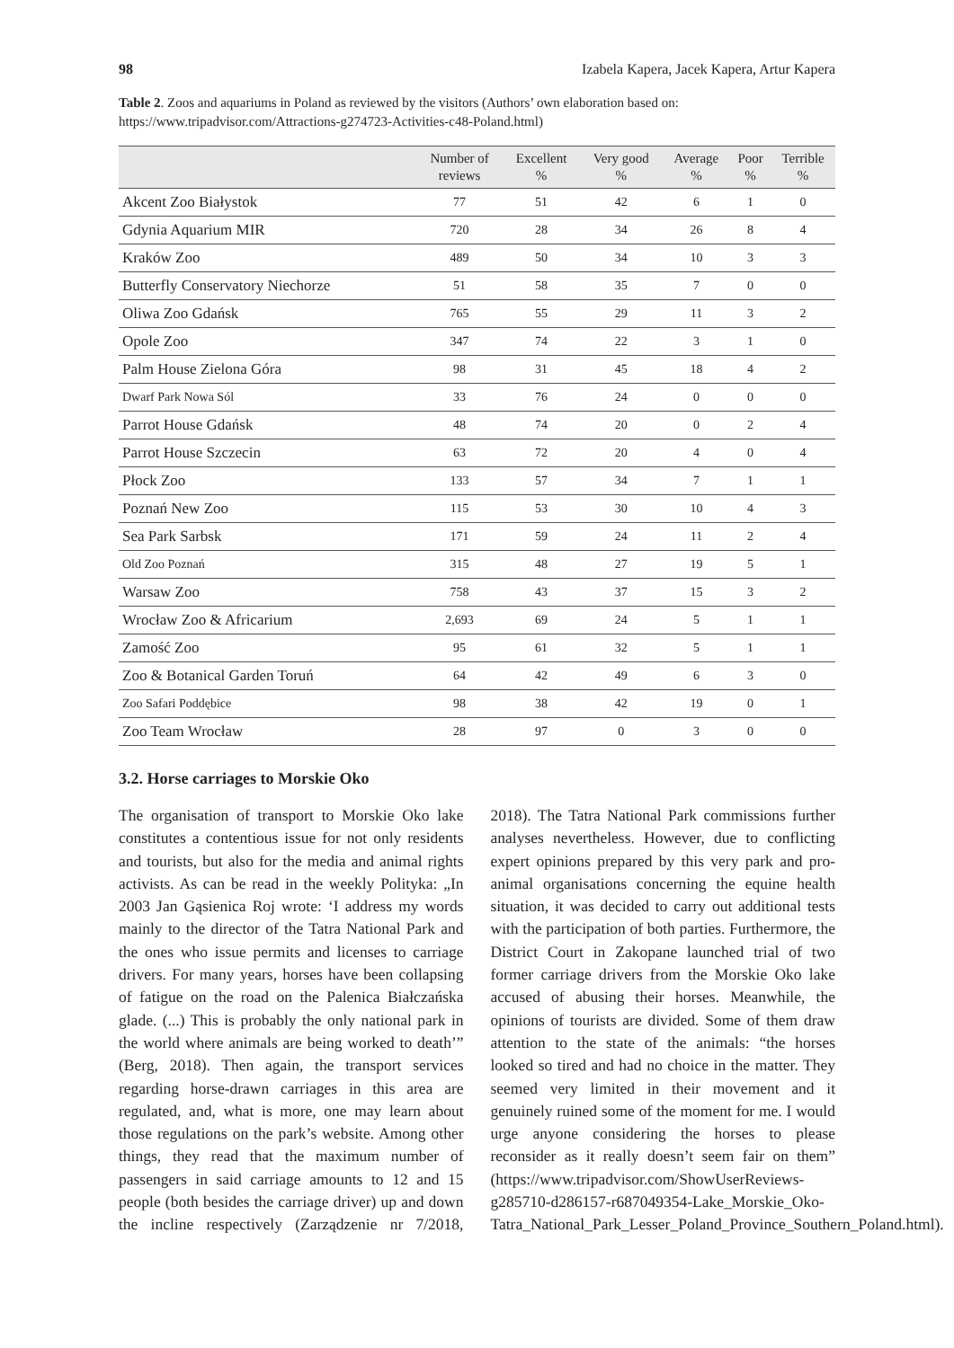98 Izabela Kapera, Jacek Kapera, Artur Kapera
Table 2. Zoos and aquariums in Poland as reviewed by the visitors (Authors’ own elaboration based on: https://www.tripadvisor.com/Attractions-g274723-Activities-c48-Poland.html)
| | Number of reviews | Excellent % | Very good % | Average % | Poor % | Terrible % |
| --- | --- | --- | --- | --- | --- | --- |
| Akcent Zoo Białystok | 77 | 51 | 42 | 6 | 1 | 0 |
| Gdynia Aquarium MIR | 720 | 28 | 34 | 26 | 8 | 4 |
| Kraków Zoo | 489 | 50 | 34 | 10 | 3 | 3 |
| Butterfly Conservatory Niechorze | 51 | 58 | 35 | 7 | 0 | 0 |
| Oliwa Zoo Gdańsk | 765 | 55 | 29 | 11 | 3 | 2 |
| Opole Zoo | 347 | 74 | 22 | 3 | 1 | 0 |
| Palm House Zielona Góra | 98 | 31 | 45 | 18 | 4 | 2 |
| Dwarf Park Nowa Sól | 33 | 76 | 24 | 0 | 0 | 0 |
| Parrot House Gdańsk | 48 | 74 | 20 | 0 | 2 | 4 |
| Parrot House Szczecin | 63 | 72 | 20 | 4 | 0 | 4 |
| Płock Zoo | 133 | 57 | 34 | 7 | 1 | 1 |
| Poznań New Zoo | 115 | 53 | 30 | 10 | 4 | 3 |
| Sea Park Sarbsk | 171 | 59 | 24 | 11 | 2 | 4 |
| Old Zoo Poznań | 315 | 48 | 27 | 19 | 5 | 1 |
| Warsaw Zoo | 758 | 43 | 37 | 15 | 3 | 2 |
| Wrocław Zoo & Africarium | 2,693 | 69 | 24 | 5 | 1 | 1 |
| Zamość Zoo | 95 | 61 | 32 | 5 | 1 | 1 |
| Zoo & Botanical Garden Toruń | 64 | 42 | 49 | 6 | 3 | 0 |
| Zoo Safari Poddębice | 98 | 38 | 42 | 19 | 0 | 1 |
| Zoo Team Wrocław | 28 | 97 | 0 | 3 | 0 | 0 |
3.2. Horse carriages to Morskie Oko
The organisation of transport to Morskie Oko lake constitutes a contentious issue for not only residents and tourists, but also for the media and animal rights activists. As can be read in the weekly Polityka: „In 2003 Jan Gąsienica Roj wrote: ‘I address my words mainly to the director of the Tatra National Park and the ones who issue permits and licenses to carriage drivers. For many years, horses have been collapsing of fatigue on the road on the Palenica Białczańska glade. (...) This is probably the only national park in the world where animals are being worked to death’” (Berg, 2018). Then again, the transport services regarding horse-drawn carriages in this area are regulated, and, what is more, one may learn about those regulations on the park’s website. Among other things, they read that the maximum number of passengers in said carriage amounts to 12 and 15 people (both besides the carriage driver) up and down the incline respectively (Zarządzenie nr 7/2018, 2018). The Tatra National Park commissions further analyses nevertheless. However, due to conflicting expert opinions prepared by this very park and pro-animal organisations concerning the equine health situation, it was decided to carry out additional tests with the participation of both parties. Furthermore, the District Court in Zakopane launched trial of two former carriage drivers from the Morskie Oko lake accused of abusing their horses. Meanwhile, the opinions of tourists are divided. Some of them draw attention to the state of the animals: “the horses looked so tired and had no choice in the matter. They seemed very limited in their movement and it genuinely ruined some of the moment for me. I would urge anyone considering the horses to please reconsider as it really doesn’t seem fair on them” (https://www.tripadvisor.com/ShowUserReviews-g285710-d286157-r687049354-Lake_Morskie_Oko-Tatra_National_Park_Lesser_Poland_Province_Southern_Poland.html).